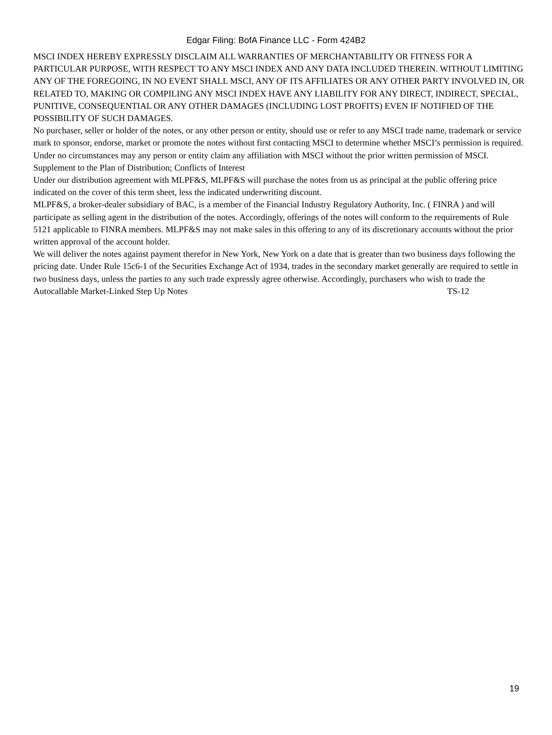Edgar Filing: BofA Finance LLC - Form 424B2
MSCI INDEX HEREBY EXPRESSLY DISCLAIM ALL WARRANTIES OF MERCHANTABILITY OR FITNESS FOR A PARTICULAR PURPOSE, WITH RESPECT TO ANY MSCI INDEX AND ANY DATA INCLUDED THEREIN. WITHOUT LIMITING ANY OF THE FOREGOING, IN NO EVENT SHALL MSCI, ANY OF ITS AFFILIATES OR ANY OTHER PARTY INVOLVED IN, OR RELATED TO, MAKING OR COMPILING ANY MSCI INDEX HAVE ANY LIABILITY FOR ANY DIRECT, INDIRECT, SPECIAL, PUNITIVE, CONSEQUENTIAL OR ANY OTHER DAMAGES (INCLUDING LOST PROFITS) EVEN IF NOTIFIED OF THE POSSIBILITY OF SUCH DAMAGES.
No purchaser, seller or holder of the notes, or any other person or entity, should use or refer to any MSCI trade name, trademark or service mark to sponsor, endorse, market or promote the notes without first contacting MSCI to determine whether MSCI’s permission is required. Under no circumstances may any person or entity claim any affiliation with MSCI without the prior written permission of MSCI.
Supplement to the Plan of Distribution; Conflicts of Interest
Under our distribution agreement with MLPF&S, MLPF&S will purchase the notes from us as principal at the public offering price indicated on the cover of this term sheet, less the indicated underwriting discount.
MLPF&S, a broker-dealer subsidiary of BAC, is a member of the Financial Industry Regulatory Authority, Inc. ( FINRA ) and will participate as selling agent in the distribution of the notes. Accordingly, offerings of the notes will conform to the requirements of Rule 5121 applicable to FINRA members. MLPF&S may not make sales in this offering to any of its discretionary accounts without the prior written approval of the account holder.
We will deliver the notes against payment therefor in New York, New York on a date that is greater than two business days following the pricing date. Under Rule 15c6-1 of the Securities Exchange Act of 1934, trades in the secondary market generally are required to settle in two business days, unless the parties to any such trade expressly agree otherwise. Accordingly, purchasers who wish to trade the
Autocallable Market-Linked Step Up Notes TS-12
19